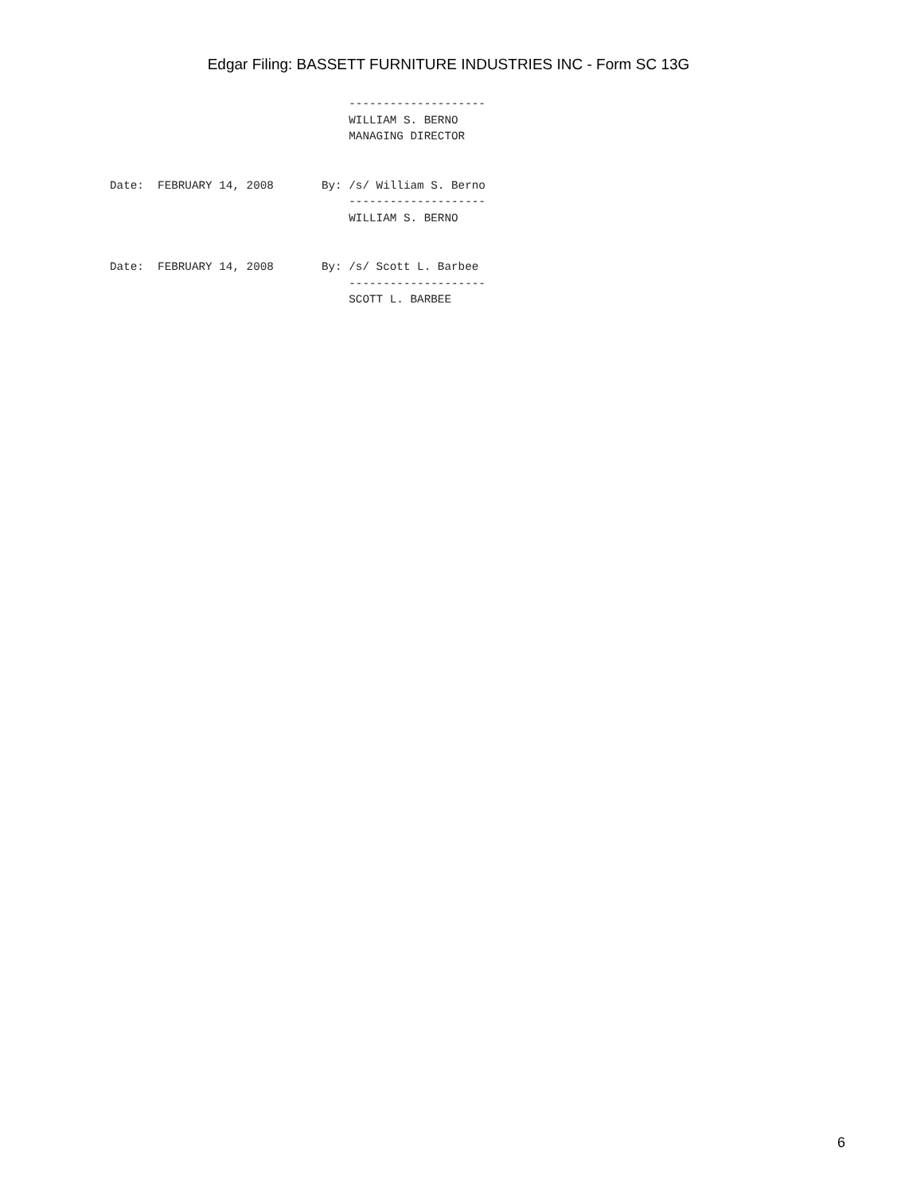Edgar Filing: BASSETT FURNITURE INDUSTRIES INC - Form SC 13G
                                   --------------------
                                   WILLIAM S. BERNO
                                   MANAGING DIRECTOR


Date:  FEBRUARY 14, 2008       By: /s/ William S. Berno
                                   --------------------
                                   WILLIAM S. BERNO


Date:  FEBRUARY 14, 2008       By: /s/ Scott L. Barbee
                                   --------------------
                                   SCOTT L. BARBEE
6